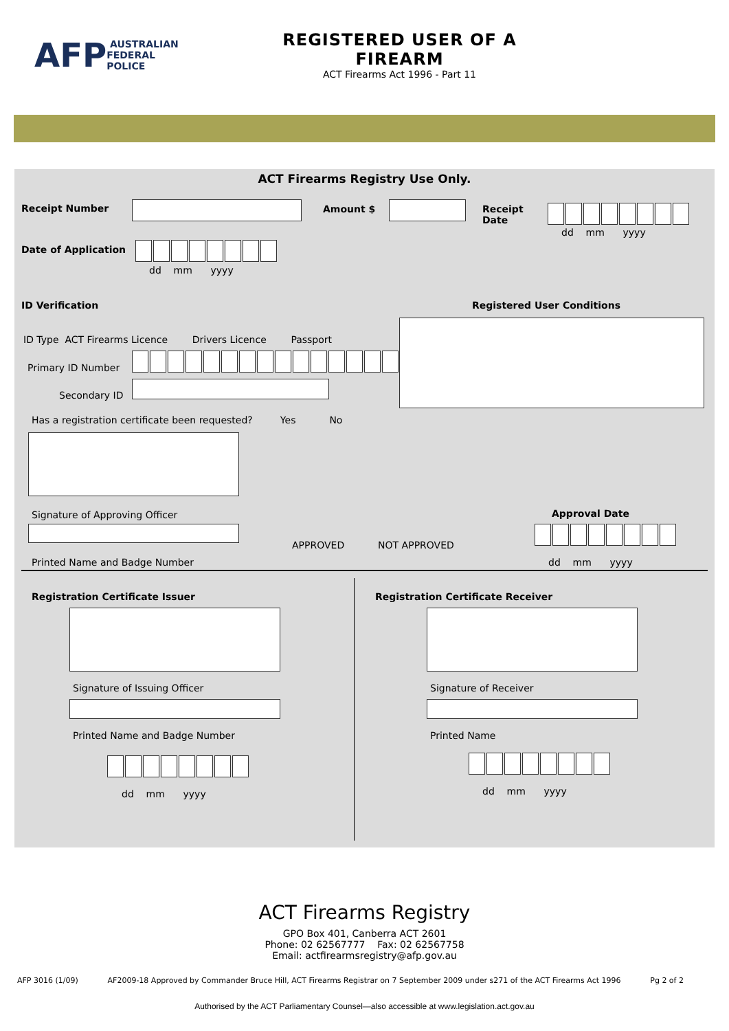AFP AUSTRALIAN FEDERAL POLICE
REGISTERED USER OF A
FIREARM
ACT Firearms Act 1996 - Part 11
ACT Firearms Registry Use Only.
Receipt Number Amount $
Receipt
Date
dd mm yyyy
Date of Application
dd mm yyyy
ID Verification Registered User Conditions
ID Type ACT Firearms Licence Drivers Licence Passport
Primary ID Number
Secondary ID
Has a registration certificate been requested? Yes No
Signature of Approving Officer Approval Date
APPROVED NOT APPROVED
Printed Name and Badge Number dd mm yyyy
Registration Certificate Issuer
Registration Certificate Receiver
Signature of Issuing Officer Signature of Receiver
Printed Name and Badge Number Printed Name
dd mm yyyy dd mm yyyy
ACT Firearms Registry
GPO Box 401, Canberra ACT 2601
Phone: 02 62567777 Fax: 02 62567758
Email: actfirearmsregistry@afp.gov.au
AFP 3016 (1/09) AF2009-18 Approved by Commander Bruce Hill, ACT Firearms Registrar on 7 September 2009 under s271 of the ACT Firearms Act 1996 Pg 2 of 2
Authorised by the ACT Parliamentary Counsel—also accessible at www.legislation.act.gov.au